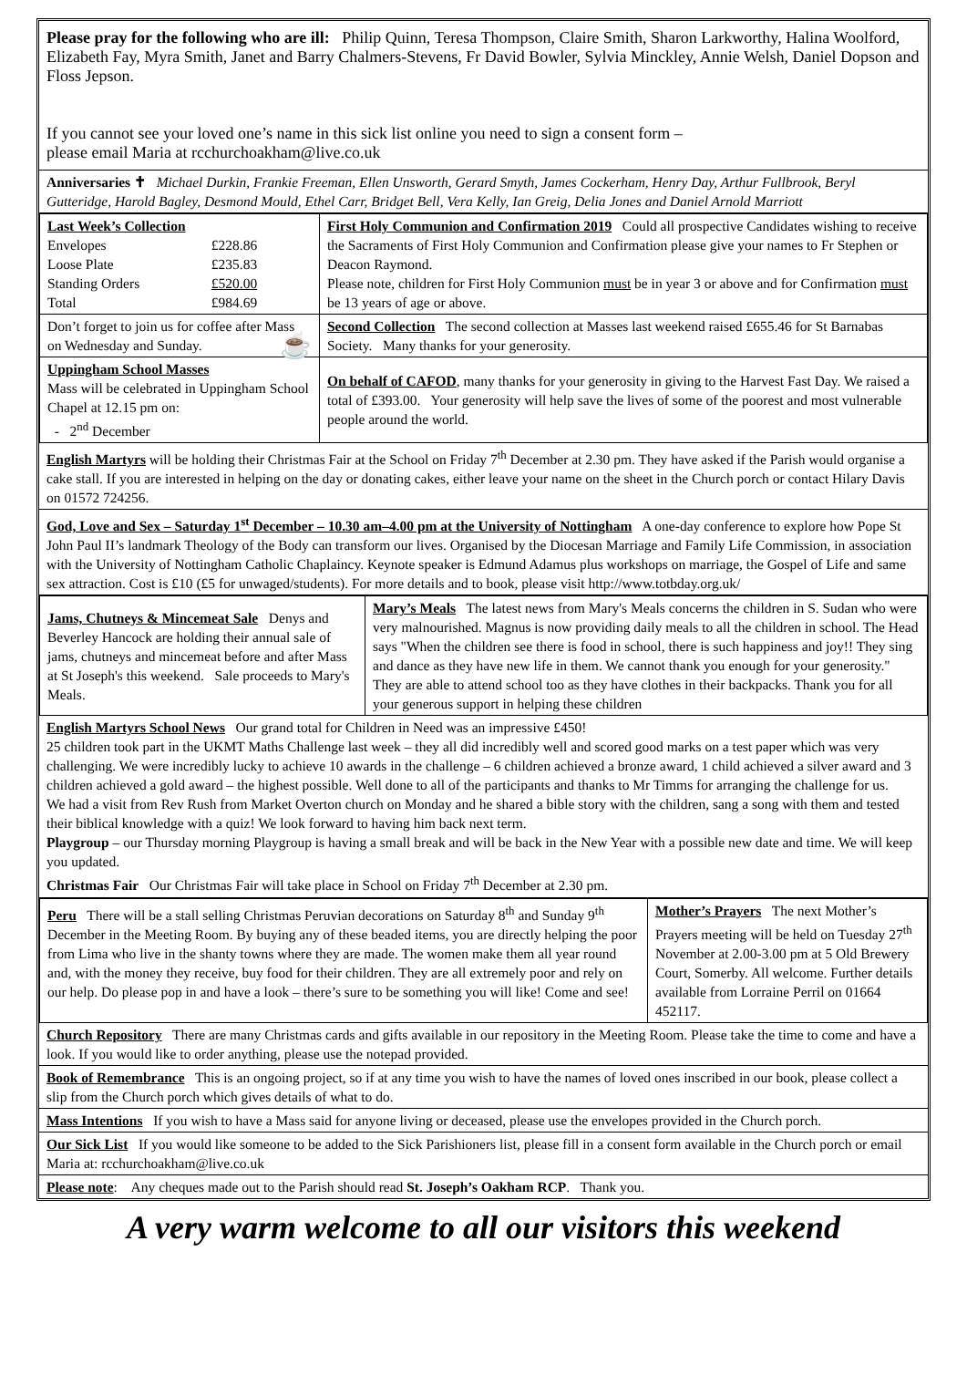Please pray for the following who are ill: Philip Quinn, Teresa Thompson, Claire Smith, Sharon Larkworthy, Halina Woolford, Elizabeth Fay, Myra Smith, Janet and Barry Chalmers-Stevens, Fr David Bowler, Sylvia Minckley, Annie Welsh, Daniel Dopson and Floss Jepson.
If you cannot see your loved one’s name in this sick list online you need to sign a consent form –
please email Maria at rcchurchoakham@live.co.uk
Anniversaries ✝ Michael Durkin, Frankie Freeman, Ellen Unsworth, Gerard Smyth, James Cockerham, Henry Day, Arthur Fullbrook, Beryl Gutteridge, Harold Bagley, Desmond Mould, Ethel Carr, Bridget Bell, Vera Kelly, Ian Greig, Delia Jones and Daniel Arnold Marriott
| Last Week’s Collection / Envelopes / £228.86 / / Loose Plate / £235.83 / / Standing Orders / £520.00 / / Total / £984.69 / | First Holy Communion and Confirmation 2019 Could all prospective Candidates wishing to receive the Sacraments of First Holy Communion and Confirmation please give your names to Fr Stephen or Deacon Raymond. Please note, children for First Holy Communion must be in year 3 or above and for Confirmation must be 13 years of age or above. |
| Don’t forget to join us for coffee after Mass on Wednesday and Sunday. ☕ | Second Collection The second collection at Masses last weekend raised £655.46 for St Barnabas Society. Many thanks for your generosity. |
| Uppingham School Masses Mass will be celebrated in Uppingham School Chapel at 12.15 pm on: - 2<sup>nd</sup> December | On behalf of CAFOD , many thanks for your generosity in giving to the Harvest Fast Day. We raised a total of £393.00. Your generosity will help save the lives of some of the poorest and most vulnerable people around the world. |
English Martyrs will be holding their Christmas Fair at the School on Friday 7<sup>th</sup> December at 2.30 pm. They have asked if the Parish would organise a cake stall. If you are interested in helping on the day or donating cakes, either leave your name on the sheet in the Church porch or contact Hilary Davis on 01572 724256.
God, Love and Sex – Saturday 1<sup>st</sup> December – 10.30 am–4.00 pm at the University of Nottingham A one-day conference to explore how Pope St John Paul II’s landmark Theology of the Body can transform our lives. Organised by the Diocesan Marriage and Family Life Commission, in association with the University of Nottingham Catholic Chaplaincy. Keynote speaker is Edmund Adamus plus workshops on marriage, the Gospel of Life and same sex attraction. Cost is £10 (£5 for unwaged/students). For more details and to book, please visit http://www.totbday.org.uk/
| Jams, Chutneys & Mincemeat Sale Denys and Beverley Hancock are holding their annual sale of jams, chutneys and mincemeat before and after Mass at St Joseph's this weekend. Sale proceeds to Mary's Meals. | Mary’s Meals The latest news from Mary's Meals concerns the children in S. Sudan who were very malnourished. Magnus is now providing daily meals to all the children in school. The Head says "When the children see there is food in school, there is such happiness and joy!! They sing and dance as they have new life in them. We cannot thank you enough for your generosity." They are able to attend school too as they have clothes in their backpacks. Thank you for all your generous support in helping these children |
English Martyrs School News Our grand total for Children in Need was an impressive £450!
25 children took part in the UKMT Maths Challenge last week – they all did incredibly well and scored good marks on a test paper which was very challenging. We were incredibly lucky to achieve 10 awards in the challenge – 6 children achieved a bronze award, 1 child achieved a silver award and 3 children achieved a gold award – the highest possible. Well done to all of the participants and thanks to Mr Timms for arranging the challenge for us.
We had a visit from Rev Rush from Market Overton church on Monday and he shared a bible story with the children, sang a song with them and tested their biblical knowledge with a quiz! We look forward to having him back next term.
Playgroup – our Thursday morning Playgroup is having a small break and will be back in the New Year with a possible new date and time. We will keep you updated.
Christmas Fair Our Christmas Fair will take place in School on Friday 7<sup>th</sup> December at 2.30 pm.
| Peru There will be a stall selling Christmas Peruvian decorations on Saturday 8<sup>th</sup> and Sunday 9<sup>th</sup> December in the Meeting Room. By buying any of these beaded items, you are directly helping the poor from Lima who live in the shanty towns where they are made. The women make them all year round and, with the money they receive, buy food for their children. They are all extremely poor and rely on our help. Do please pop in and have a look – there’s sure to be something you will like! Come and see! | Mother’s Prayers The next Mother’s Prayers meeting will be held on Tuesday 27<sup>th</sup> November at 2.00-3.00 pm at 5 Old Brewery Court, Somerby. All welcome. Further details available from Lorraine Perril on 01664 452117. |
Church Repository There are many Christmas cards and gifts available in our repository in the Meeting Room. Please take the time to come and have a look. If you would like to order anything, please use the notepad provided.
Book of Remembrance This is an ongoing project, so if at any time you wish to have the names of loved ones inscribed in our book, please collect a slip from the Church porch which gives details of what to do.
Mass Intentions If you wish to have a Mass said for anyone living or deceased, please use the envelopes provided in the Church porch.
Our Sick List If you would like someone to be added to the Sick Parishioners list, please fill in a consent form available in the Church porch or email Maria at: rcchurchoakham@live.co.uk
Please note: Any cheques made out to the Parish should read St. Joseph’s Oakham RCP. Thank you.
A very warm welcome to all our visitors this weekend